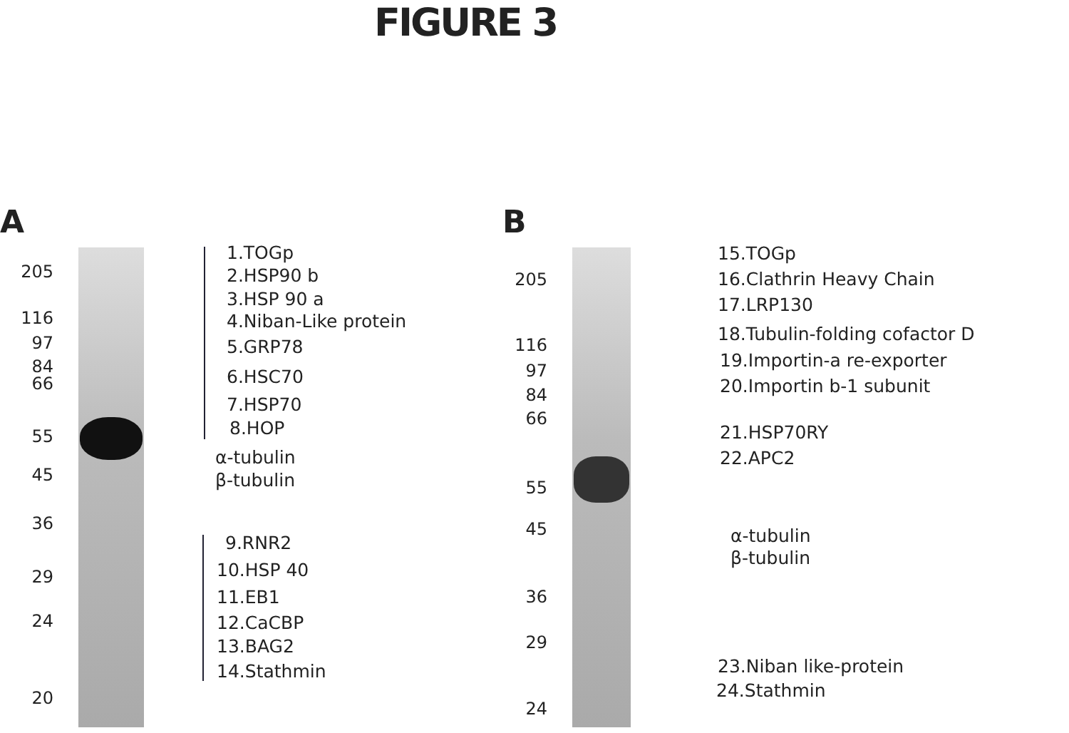FIGURE 3
A B
205
116
97
84
66
55
45
36
29
24
20
1.TOGp
2.HSP90 b
3.HSP 90 a
4.Niban-Like protein
5.GRP78
6.HSC70
7.HSP70
8.HOP
α-tubulin
β-tubulin
9.RNR2
10.HSP 40
11.EB1
12.CaCBP
13.BAG2
14.Stathmin
205
116
97
84
66
55
45
36
29
24
15.TOGp
16.Clathrin Heavy Chain
17.LRP130
18.Tubulin-folding cofactor D
19.Importin-a re-exporter
20.Importin b-1 subunit
21.HSP70RY
22.APC2
α-tubulin
β-tubulin
23.Niban like-protein
24.Stathmin